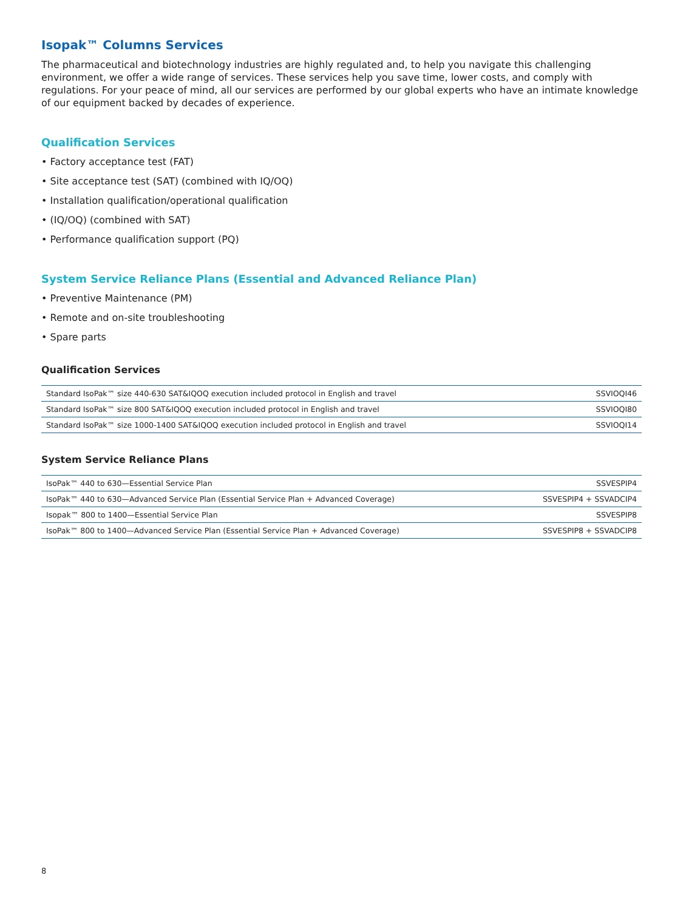Isopak™ Columns Services
The pharmaceutical and biotechnology industries are highly regulated and, to help you navigate this challenging environment, we offer a wide range of services. These services help you save time, lower costs, and comply with regulations. For your peace of mind, all our services are performed by our global experts who have an intimate knowledge of our equipment backed by decades of experience.
Qualification Services
• Factory acceptance test (FAT)
• Site acceptance test (SAT) (combined with IQ/OQ)
• Installation qualification/operational qualification
• (IQ/OQ) (combined with SAT)
• Performance qualification support (PQ)
System Service Reliance Plans (Essential and Advanced Reliance Plan)
• Preventive Maintenance (PM)
• Remote and on-site troubleshooting
• Spare parts
Qualification Services
| Standard IsoPak™ size 440-630 SAT&IQOQ execution included protocol in English and travel | SSVIOQI46 |
| Standard IsoPak™ size 800 SAT&IQOQ execution included protocol in English and travel | SSVIOQI80 |
| Standard IsoPak™ size 1000-1400 SAT&IQOQ execution included protocol in English and travel | SSVIOQI14 |
System Service Reliance Plans
| IsoPak™ 440 to 630—Essential Service Plan | SSVESPIP4 |
| IsoPak™ 440 to 630—Advanced Service Plan (Essential Service Plan + Advanced Coverage) | SSVESPIP4 + SSVADCIP4 |
| Isopak™ 800 to 1400—Essential Service Plan | SSVESPIP8 |
| IsoPak™ 800 to 1400—Advanced Service Plan (Essential Service Plan + Advanced Coverage) | SSVESPIP8 + SSVADCIP8 |
8